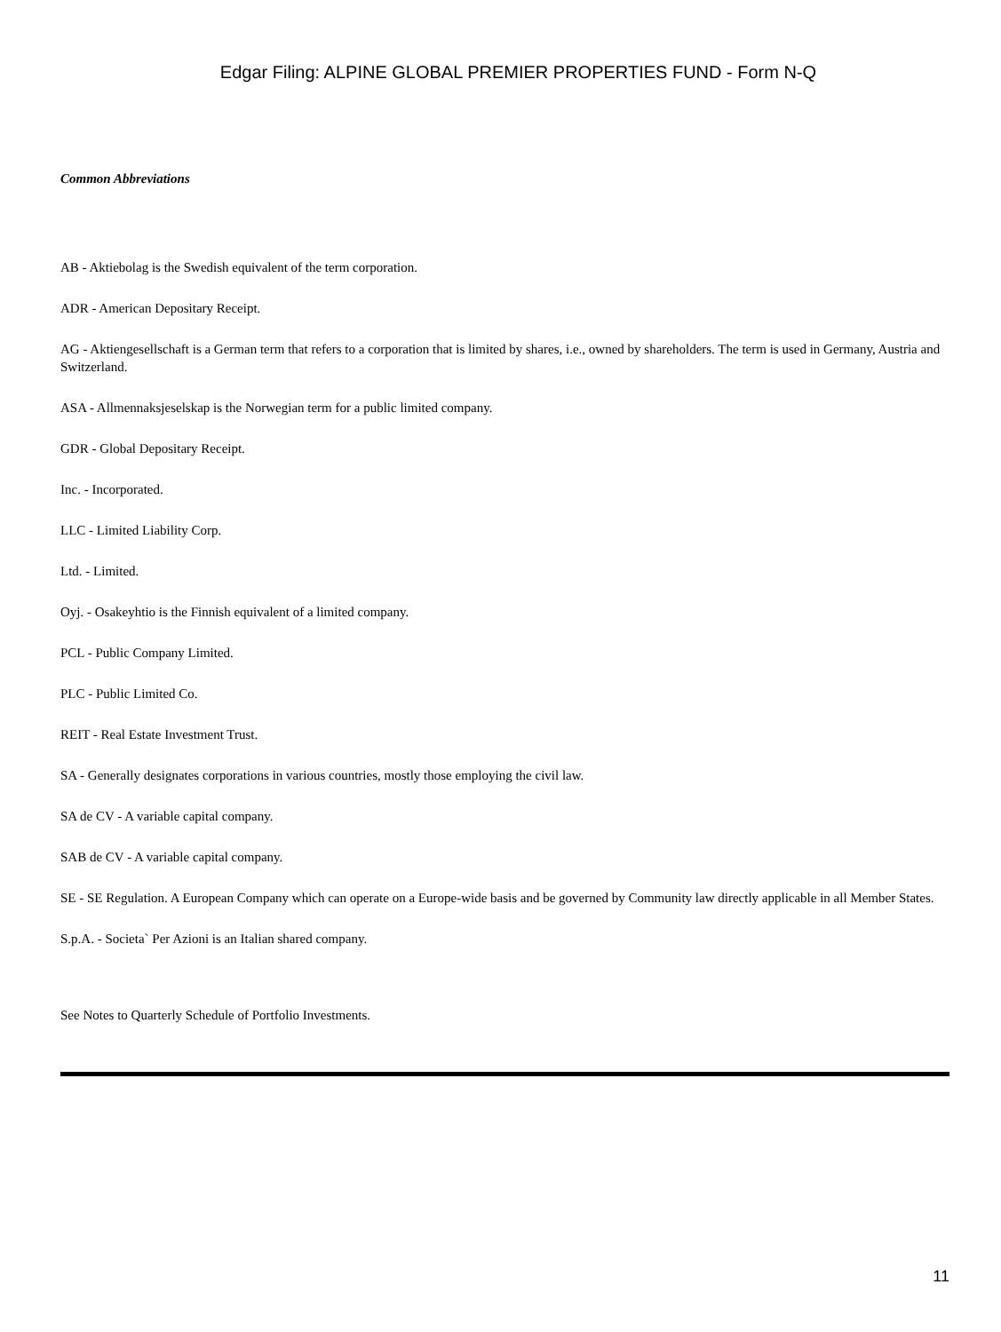Edgar Filing: ALPINE GLOBAL PREMIER PROPERTIES FUND - Form N-Q
Common Abbreviations
AB - Aktiebolag is the Swedish equivalent of the term corporation.
ADR - American Depositary Receipt.
AG - Aktiengesellschaft is a German term that refers to a corporation that is limited by shares, i.e., owned by shareholders. The term is used in Germany, Austria and Switzerland.
ASA - Allmennaksjeselskap is the Norwegian term for a public limited company.
GDR - Global Depositary Receipt.
Inc. - Incorporated.
LLC - Limited Liability Corp.
Ltd. - Limited.
Oyj. - Osakeyhtio is the Finnish equivalent of a limited company.
PCL - Public Company Limited.
PLC - Public Limited Co.
REIT - Real Estate Investment Trust.
SA - Generally designates corporations in various countries, mostly those employing the civil law.
SA de CV - A variable capital company.
SAB de CV - A variable capital company.
SE - SE Regulation. A European Company which can operate on a Europe-wide basis and be governed by Community law directly applicable in all Member States.
S.p.A. - Societa` Per Azioni is an Italian shared company.
See Notes to Quarterly Schedule of Portfolio Investments.
11